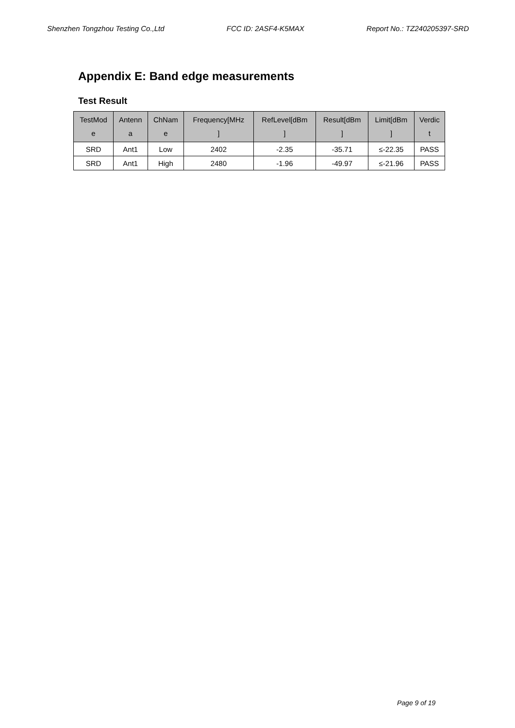Shenzhen Tongzhou Testing Co.,Ltd FCC ID: 2ASF4-K5MAX Report No.: TZ240205397-SRD
Appendix E: Band edge measurements
Test Result
| TestMod e | Antenn a | ChNam e | Frequency[MHz ] | RefLevel[dBm ] | Result[dBm ] | Limit[dBm ] | Verdic t |
| --- | --- | --- | --- | --- | --- | --- | --- |
| SRD | Ant1 | Low | 2402 | -2.35 | -35.71 | ≤-22.35 | PASS |
| SRD | Ant1 | High | 2480 | -1.96 | -49.97 | ≤-21.96 | PASS |
Page 9 of 19